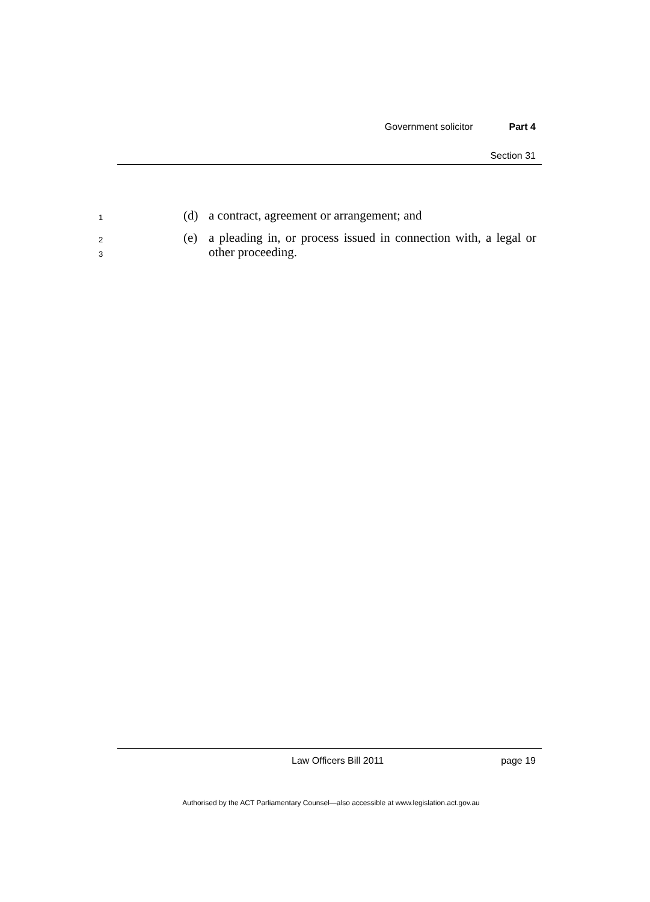Government solicitor Part 4
Section 31
1 (d) a contract, agreement or arrangement; and
2 (e) a pleading in, or process issued in connection with, a legal or
3 other proceeding.
Law Officers Bill 2011 page 19
Authorised by the ACT Parliamentary Counsel—also accessible at www.legislation.act.gov.au